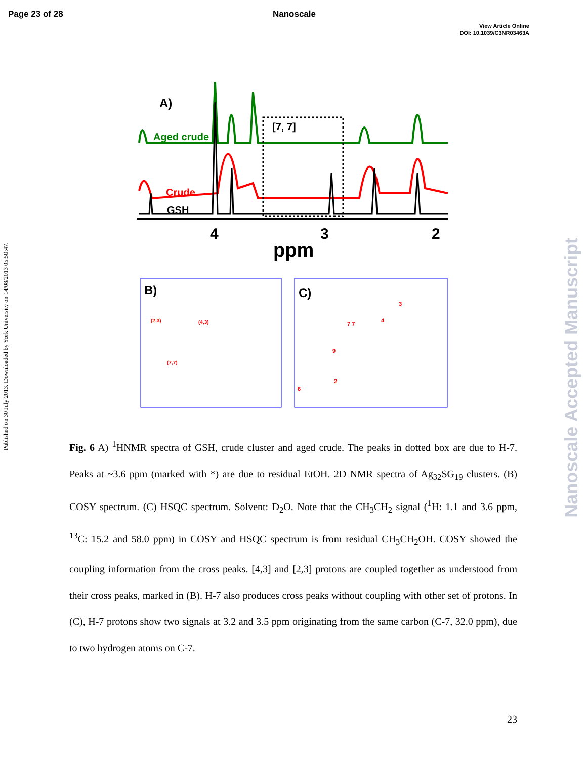Page 23 of 28 Nanoscale
View Article Online
DOI: 10.1039/C3NR03463A
Published on 30 July 2013. Downloaded by York University on 14/08/2013 05:50:47.
Nanoscale Accepted Manuscript
A)
Aged crude
Crude
GSH
[7, 7]
4
3
2
ppm
B)
(2,3)
(4,3)
(7,7)
C)
6
2
9
7 7
4
3
Fig. 6 A) <sup>1</sup>HNMR spectra of GSH, crude cluster and aged crude. The peaks in dotted box are due to H-7. Peaks at ~3.6 ppm (marked with *) are due to residual EtOH. 2D NMR spectra of Ag<sub>32</sub>SG<sub>19</sub> clusters. (B) COSY spectrum. (C) HSQC spectrum. Solvent: D<sub>2</sub>O. Note that the CH<sub>3</sub>CH<sub>2</sub> signal (<sup>1</sup>H: 1.1 and 3.6 ppm, <sup>13</sup>C: 15.2 and 58.0 ppm) in COSY and HSQC spectrum is from residual CH<sub>3</sub>CH<sub>2</sub>OH. COSY showed the coupling information from the cross peaks. [4,3] and [2,3] protons are coupled together as understood from their cross peaks, marked in (B). H-7 also produces cross peaks without coupling with other set of protons. In (C), H-7 protons show two signals at 3.2 and 3.5 ppm originating from the same carbon (C-7, 32.0 ppm), due to two hydrogen atoms on C-7.
23